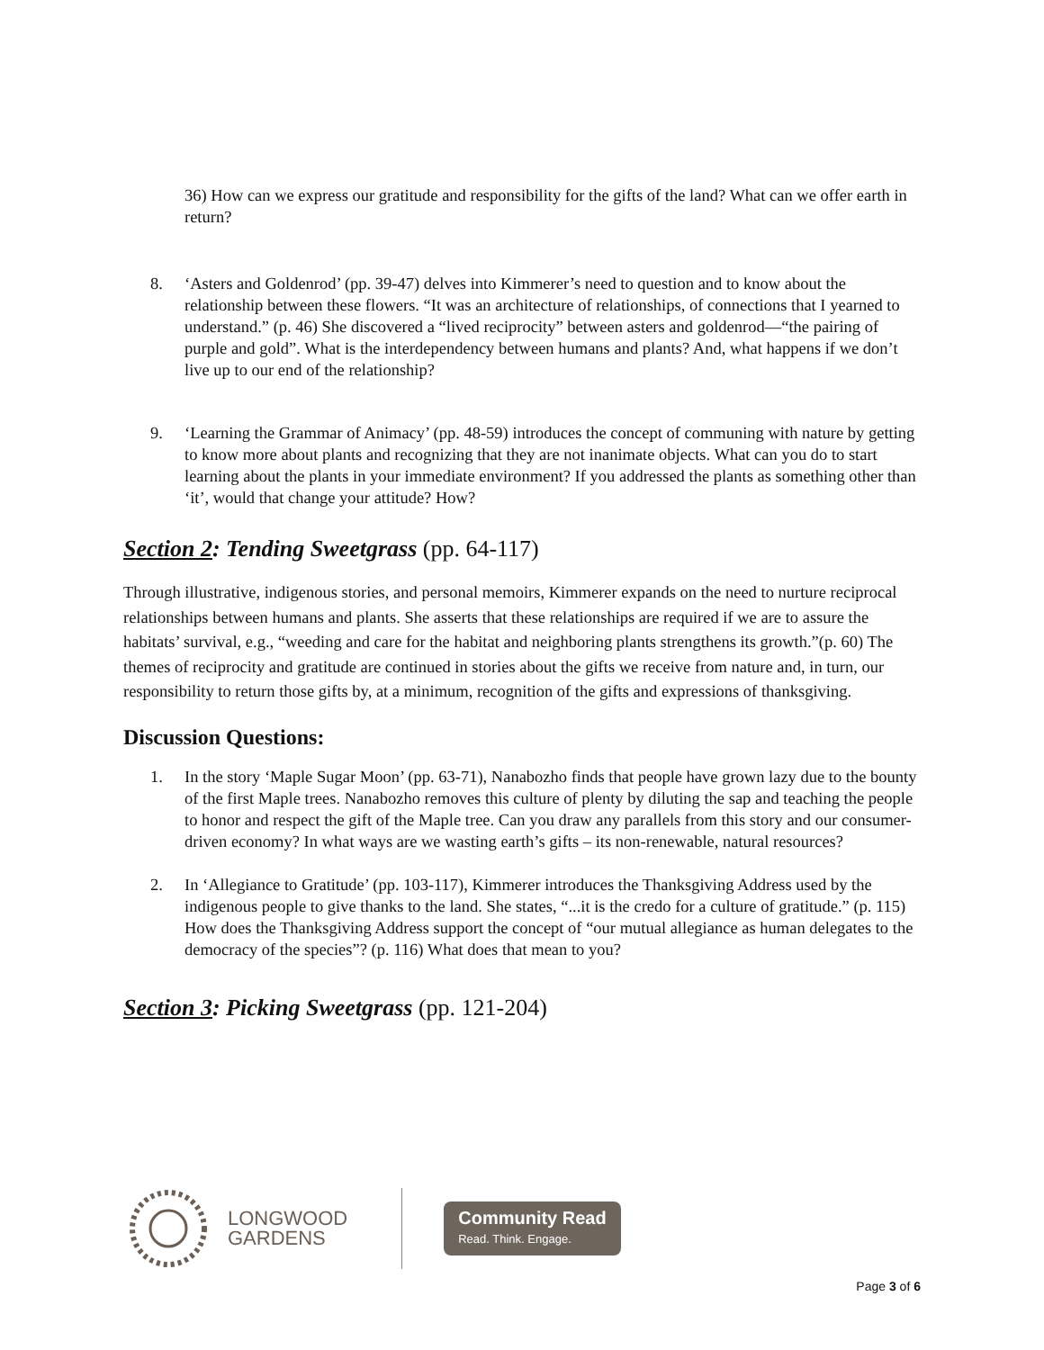36) How can we express our gratitude and responsibility for the gifts of the land? What can we offer earth in return?
8. ‘Asters and Goldenrod’ (pp. 39-47) delves into Kimmerer’s need to question and to know about the relationship between these flowers. “It was an architecture of relationships, of connections that I yearned to understand.” (p. 46) She discovered a “lived reciprocity” between asters and goldenrod—“the pairing of purple and gold”. What is the interdependency between humans and plants? And, what happens if we don’t live up to our end of the relationship?
9. ‘Learning the Grammar of Animacy’ (pp. 48-59) introduces the concept of communing with nature by getting to know more about plants and recognizing that they are not inanimate objects. What can you do to start learning about the plants in your immediate environment? If you addressed the plants as something other than ‘it’, would that change your attitude? How?
Section 2: Tending Sweetgrass (pp. 64-117)
Through illustrative, indigenous stories, and personal memoirs, Kimmerer expands on the need to nurture reciprocal relationships between humans and plants. She asserts that these relationships are required if we are to assure the habitats’ survival, e.g., “weeding and care for the habitat and neighboring plants strengthens its growth.”(p. 60) The themes of reciprocity and gratitude are continued in stories about the gifts we receive from nature and, in turn, our responsibility to return those gifts by, at a minimum, recognition of the gifts and expressions of thanksgiving.
Discussion Questions:
1. In the story ‘Maple Sugar Moon’ (pp. 63-71), Nanabozho finds that people have grown lazy due to the bounty of the first Maple trees. Nanabozho removes this culture of plenty by diluting the sap and teaching the people to honor and respect the gift of the Maple tree. Can you draw any parallels from this story and our consumer-driven economy? In what ways are we wasting earth’s gifts – its non-renewable, natural resources?
2. In ‘Allegiance to Gratitude’ (pp. 103-117), Kimmerer introduces the Thanksgiving Address used by the indigenous people to give thanks to the land. She states, “...it is the credo for a culture of gratitude.” (p. 115) How does the Thanksgiving Address support the concept of “our mutual allegiance as human delegates to the democracy of the species”? (p. 116) What does that mean to you?
Section 3: Picking Sweetgrass (pp. 121-204)
LONGWOOD
GARDENS
Community Read
Read. Think. Engage.
Page 3 of 6